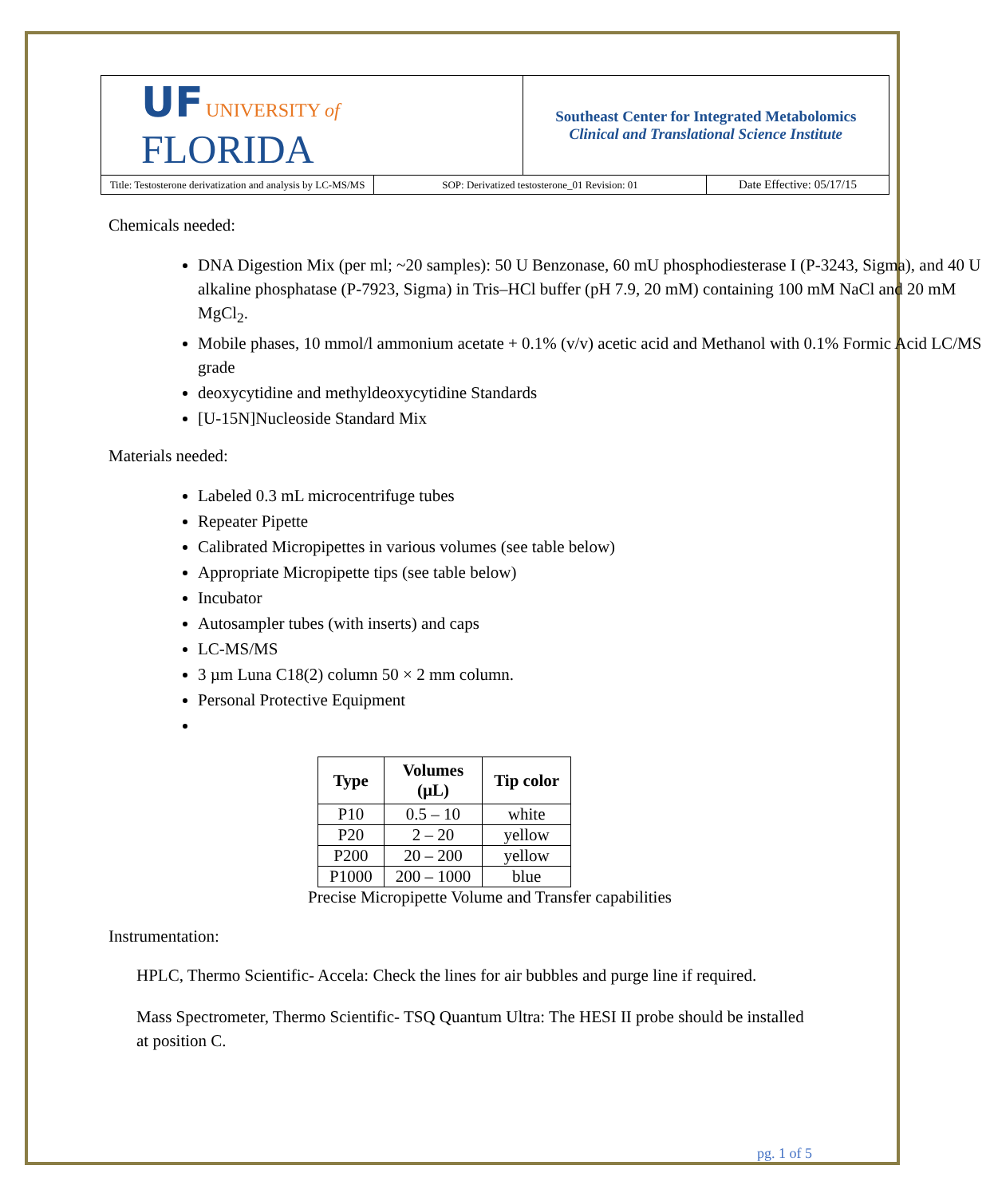| UF UNIVERSITY of FLORIDA | | Southeast Center for Integrated Metabolomics Clinical and Translational Science Institute | |
| Title: Testosterone derivatization and analysis by LC-MS/MS | SOP: Derivatized testosterone_01 Revision: 01 | | Date Effective: 05/17/15 |
Chemicals needed:
DNA Digestion Mix (per ml; ~20 samples): 50 U Benzonase, 60 mU phosphodiesterase I (P-3243, Sigma), and 40 U alkaline phosphatase (P-7923, Sigma) in Tris–HCl buffer (pH 7.9, 20 mM) containing 100 mM NaCl and 20 mM MgCl<sub>2</sub>.
Mobile phases, 10 mmol/l ammonium acetate + 0.1% (v/v) acetic acid and Methanol with 0.1% Formic Acid LC/MS grade
deoxycytidine and methyldeoxycytidine Standards
[U-15N]Nucleoside Standard Mix
Materials needed:
Labeled 0.3 mL microcentrifuge tubes
Repeater Pipette
Calibrated Micropipettes in various volumes (see table below)
Appropriate Micropipette tips (see table below)
Incubator
Autosampler tubes (with inserts) and caps
LC-MS/MS
3 µm Luna C18(2) column 50 × 2 mm column.
Personal Protective Equipment
| Type | Volumes (µL) | Tip color |
| --- | --- | --- |
| P10 | 0.5 – 10 | white |
| P20 | 2 – 20 | yellow |
| P200 | 20 – 200 | yellow |
| P1000 | 200 – 1000 | blue |
Precise Micropipette Volume and Transfer capabilities
Instrumentation:
HPLC, Thermo Scientific- Accela: Check the lines for air bubbles and purge line if required.
Mass Spectrometer, Thermo Scientific- TSQ Quantum Ultra: The HESI II probe should be installed at position C.
pg. 1 of 5